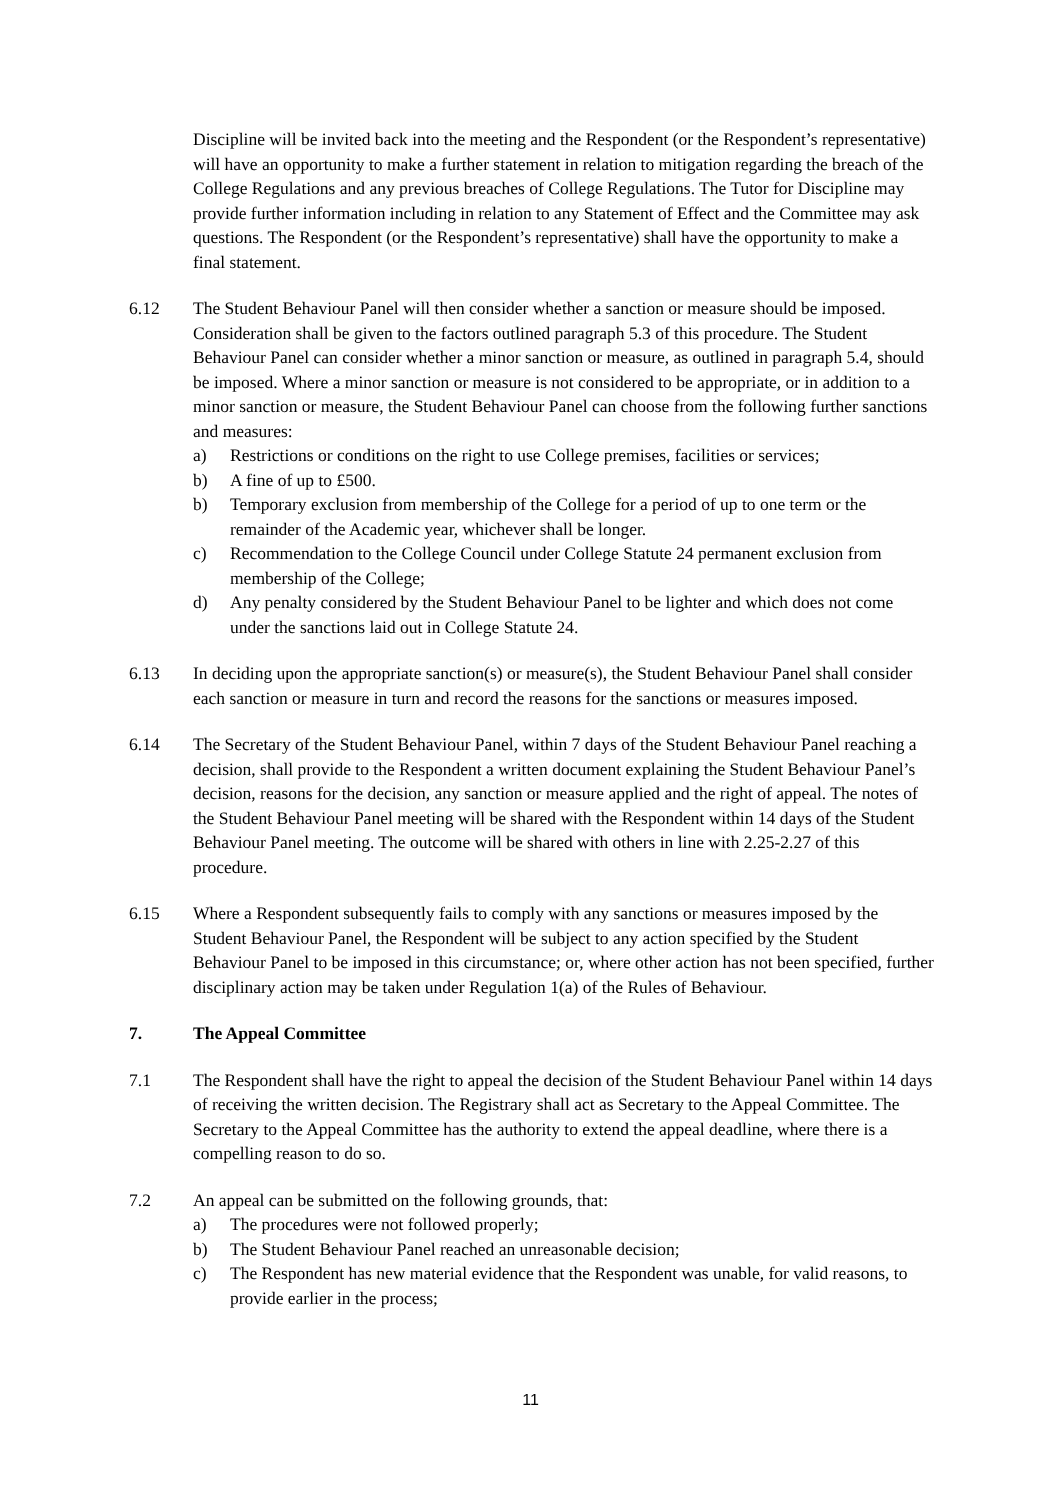Discipline will be invited back into the meeting and the Respondent (or the Respondent’s representative) will have an opportunity to make a further statement in relation to mitigation regarding the breach of the College Regulations and any previous breaches of College Regulations. The Tutor for Discipline may provide further information including in relation to any Statement of Effect and the Committee may ask questions. The Respondent (or the Respondent’s representative) shall have the opportunity to make a final statement.
6.12 The Student Behaviour Panel will then consider whether a sanction or measure should be imposed. Consideration shall be given to the factors outlined paragraph 5.3 of this procedure. The Student Behaviour Panel can consider whether a minor sanction or measure, as outlined in paragraph 5.4, should be imposed. Where a minor sanction or measure is not considered to be appropriate, or in addition to a minor sanction or measure, the Student Behaviour Panel can choose from the following further sanctions and measures:
a) Restrictions or conditions on the right to use College premises, facilities or services;
b) A fine of up to £500.
b) Temporary exclusion from membership of the College for a period of up to one term or the remainder of the Academic year, whichever shall be longer.
c) Recommendation to the College Council under College Statute 24 permanent exclusion from membership of the College;
d) Any penalty considered by the Student Behaviour Panel to be lighter and which does not come under the sanctions laid out in College Statute 24.
6.13 In deciding upon the appropriate sanction(s) or measure(s), the Student Behaviour Panel shall consider each sanction or measure in turn and record the reasons for the sanctions or measures imposed.
6.14 The Secretary of the Student Behaviour Panel, within 7 days of the Student Behaviour Panel reaching a decision, shall provide to the Respondent a written document explaining the Student Behaviour Panel’s decision, reasons for the decision, any sanction or measure applied and the right of appeal. The notes of the Student Behaviour Panel meeting will be shared with the Respondent within 14 days of the Student Behaviour Panel meeting. The outcome will be shared with others in line with 2.25-2.27 of this procedure.
6.15 Where a Respondent subsequently fails to comply with any sanctions or measures imposed by the Student Behaviour Panel, the Respondent will be subject to any action specified by the Student Behaviour Panel to be imposed in this circumstance; or, where other action has not been specified, further disciplinary action may be taken under Regulation 1(a) of the Rules of Behaviour.
7. The Appeal Committee
7.1 The Respondent shall have the right to appeal the decision of the Student Behaviour Panel within 14 days of receiving the written decision. The Registrary shall act as Secretary to the Appeal Committee. The Secretary to the Appeal Committee has the authority to extend the appeal deadline, where there is a compelling reason to do so.
7.2 An appeal can be submitted on the following grounds, that:
a) The procedures were not followed properly;
b) The Student Behaviour Panel reached an unreasonable decision;
c) The Respondent has new material evidence that the Respondent was unable, for valid reasons, to provide earlier in the process;
11